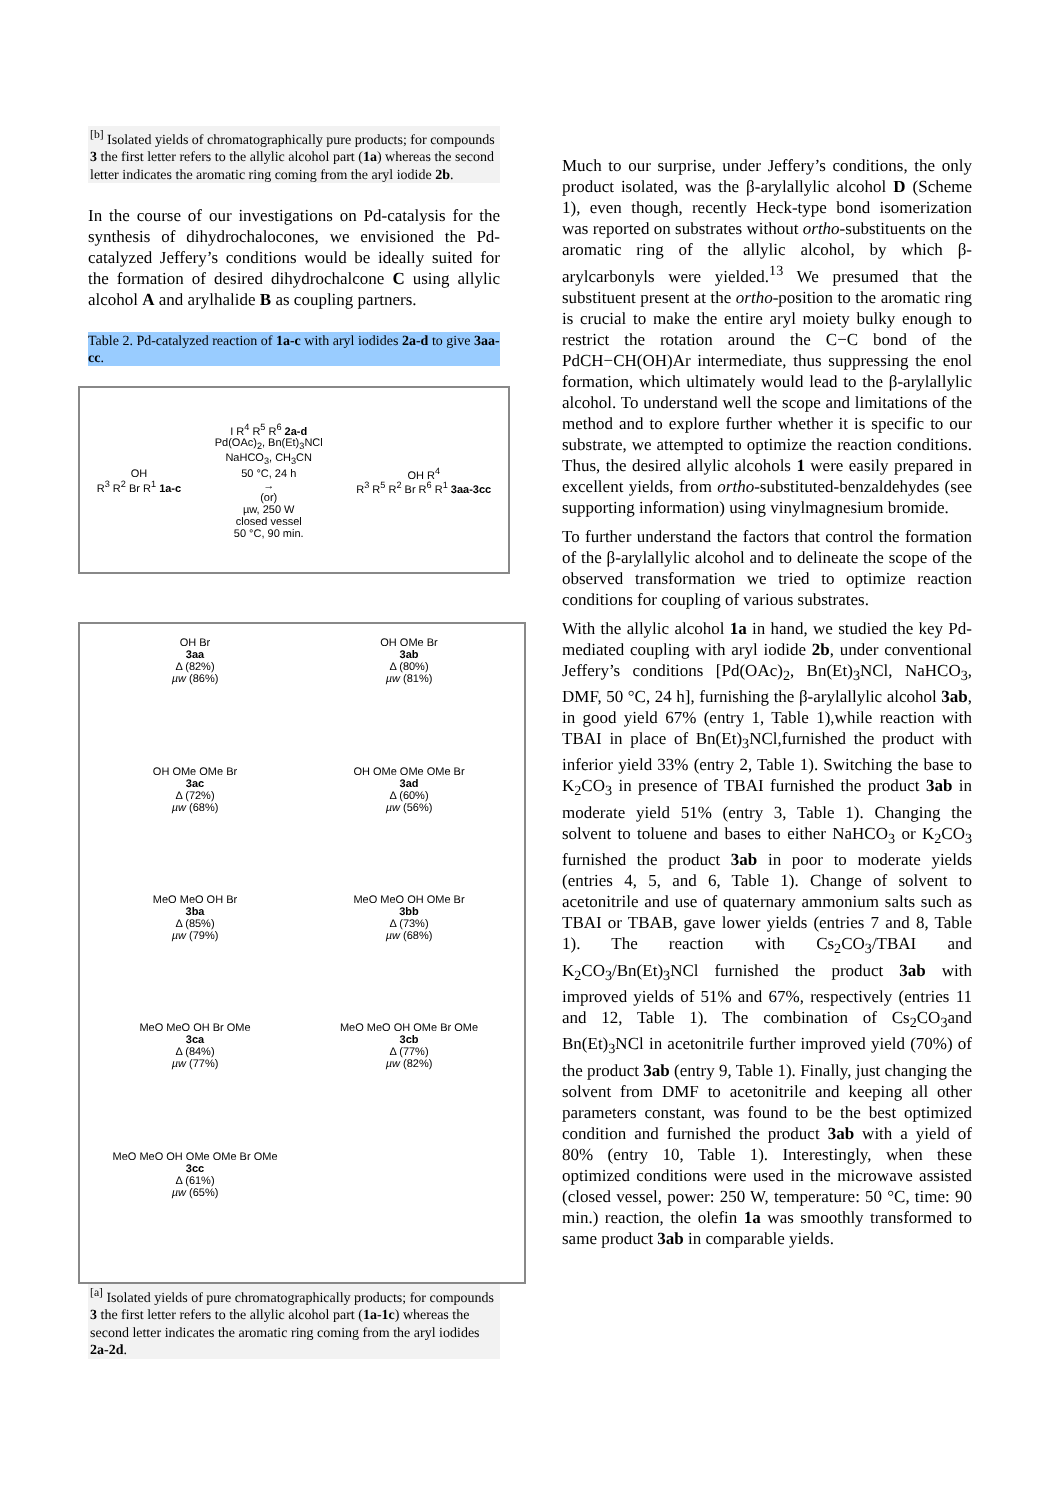<sup>[b]</sup> Isolated yields of chromatographically pure products; for compounds 3 the first letter refers to the allylic alcohol part (1a) whereas the second letter indicates the aromatic ring coming from the aryl iodide 2b.
In the course of our investigations on Pd-catalysis for the synthesis of dihydrochalocones, we envisioned the Pd-catalyzed Jeffery’s conditions would be ideally suited for the formation of desired dihydrochalcone C using allylic alcohol A and arylhalide B as coupling partners.
Table 2. Pd-catalyzed reaction of 1a-c with aryl iodides 2a-d to give 3aa-cc.
OH
R<sup>3</sup> R<sup>2</sup> Br R<sup>1</sup> 1a-c
I R<sup>4</sup> R<sup>5</sup> R<sup>6</sup> 2a-d
Pd(OAc)<sub>2</sub>, Bn(Et)<sub>3</sub>NCl
NaHCO<sub>3</sub>, CH<sub>3</sub>CN
50 °C, 24 h
→
(or)
µw, 250 W
closed vessel
50 °C, 90 min.
OH R<sup>4</sup>
R<sup>3</sup> R<sup>5</sup> R<sup>2</sup> Br R<sup>6</sup> R<sup>1</sup> 3aa-3cc
OH Br
3aa
Δ (82%)
µw (86%)
OH OMe Br
3ab
Δ (80%)
µw (81%)
OH OMe OMe Br
3ac
Δ (72%)
µw (68%)
OH OMe OMe OMe Br
3ad
Δ (60%)
µw (56%)
MeO MeO OH Br
3ba
Δ (85%)
µw (79%)
MeO MeO OH OMe Br
3bb
Δ (73%)
µw (68%)
MeO MeO OH Br OMe
3ca
Δ (84%)
µw (77%)
MeO MeO OH OMe Br OMe
3cb
Δ (77%)
µw (82%)
MeO MeO OH OMe OMe Br OMe
3cc
Δ (61%)
µw (65%)
<sup>[a]</sup> Isolated yields of pure chromatographically products; for compounds 3 the first letter refers to the allylic alcohol part (1a-1c) whereas the second letter indicates the aromatic ring coming from the aryl iodides 2a-2d.
Much to our surprise, under Jeffery’s conditions, the only product isolated, was the β-arylallylic alcohol D (Scheme 1), even though, recently Heck-type bond isomerization was reported on substrates without ortho-substituents on the aromatic ring of the allylic alcohol, by which β-arylcarbonyls were yielded.<sup>13</sup> We presumed that the substituent present at the ortho-position to the aromatic ring is crucial to make the entire aryl moiety bulky enough to restrict the rotation around the C−C bond of the PdCH−CH(OH)Ar intermediate, thus suppressing the enol formation, which ultimately would lead to the β-arylallylic alcohol. To understand well the scope and limitations of the method and to explore further whether it is specific to our substrate, we attempted to optimize the reaction conditions. Thus, the desired allylic alcohols 1 were easily prepared in excellent yields, from ortho-substituted-benzaldehydes (see supporting information) using vinylmagnesium bromide.
To further understand the factors that control the formation of the β-arylallylic alcohol and to delineate the scope of the observed transformation we tried to optimize reaction conditions for coupling of various substrates.
With the allylic alcohol 1a in hand, we studied the key Pd-mediated coupling with aryl iodide 2b, under conventional Jeffery’s conditions [Pd(OAc)<sub>2</sub>, Bn(Et)<sub>3</sub>NCl, NaHCO<sub>3</sub>, DMF, 50 °C, 24 h], furnishing the β-arylallylic alcohol 3ab, in good yield 67% (entry 1, Table 1),while reaction with TBAI in place of Bn(Et)<sub>3</sub>NCl,furnished the product with inferior yield 33% (entry 2, Table 1). Switching the base to K<sub>2</sub>CO<sub>3</sub> in presence of TBAI furnished the product 3ab in moderate yield 51% (entry 3, Table 1). Changing the solvent to toluene and bases to either NaHCO<sub>3</sub> or K<sub>2</sub>CO<sub>3</sub> furnished the product 3ab in poor to moderate yields (entries 4, 5, and 6, Table 1). Change of solvent to acetonitrile and use of quaternary ammonium salts such as TBAI or TBAB, gave lower yields (entries 7 and 8, Table 1). The reaction with Cs<sub>2</sub>CO<sub>3</sub>/TBAI and K<sub>2</sub>CO<sub>3</sub>/Bn(Et)<sub>3</sub>NCl furnished the product 3ab with improved yields of 51% and 67%, respectively (entries 11 and 12, Table 1). The combination of Cs<sub>2</sub>CO<sub>3</sub>and Bn(Et)<sub>3</sub>NCl in acetonitrile further improved yield (70%) of the product 3ab (entry 9, Table 1). Finally, just changing the solvent from DMF to acetonitrile and keeping all other parameters constant, was found to be the best optimized condition and furnished the product 3ab with a yield of 80% (entry 10, Table 1). Interestingly, when these optimized conditions were used in the microwave assisted (closed vessel, power: 250 W, temperature: 50 °C, time: 90 min.) reaction, the olefin 1a was smoothly transformed to same product 3ab in comparable yields.